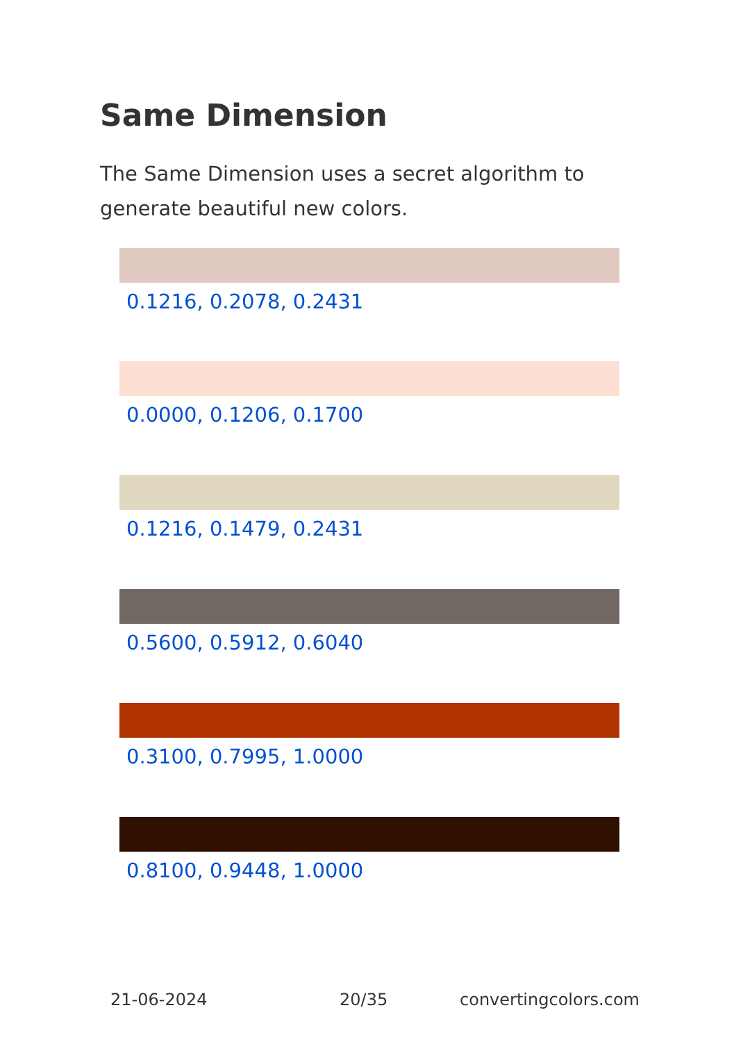Same Dimension
The Same Dimension uses a secret algorithm to generate beautiful new colors.
0.1216, 0.2078, 0.2431
0.0000, 0.1206, 0.1700
0.1216, 0.1479, 0.2431
0.5600, 0.5912, 0.6040
0.3100, 0.7995, 1.0000
0.8100, 0.9448, 1.0000
21-06-2024 20/35 convertingcolors.com